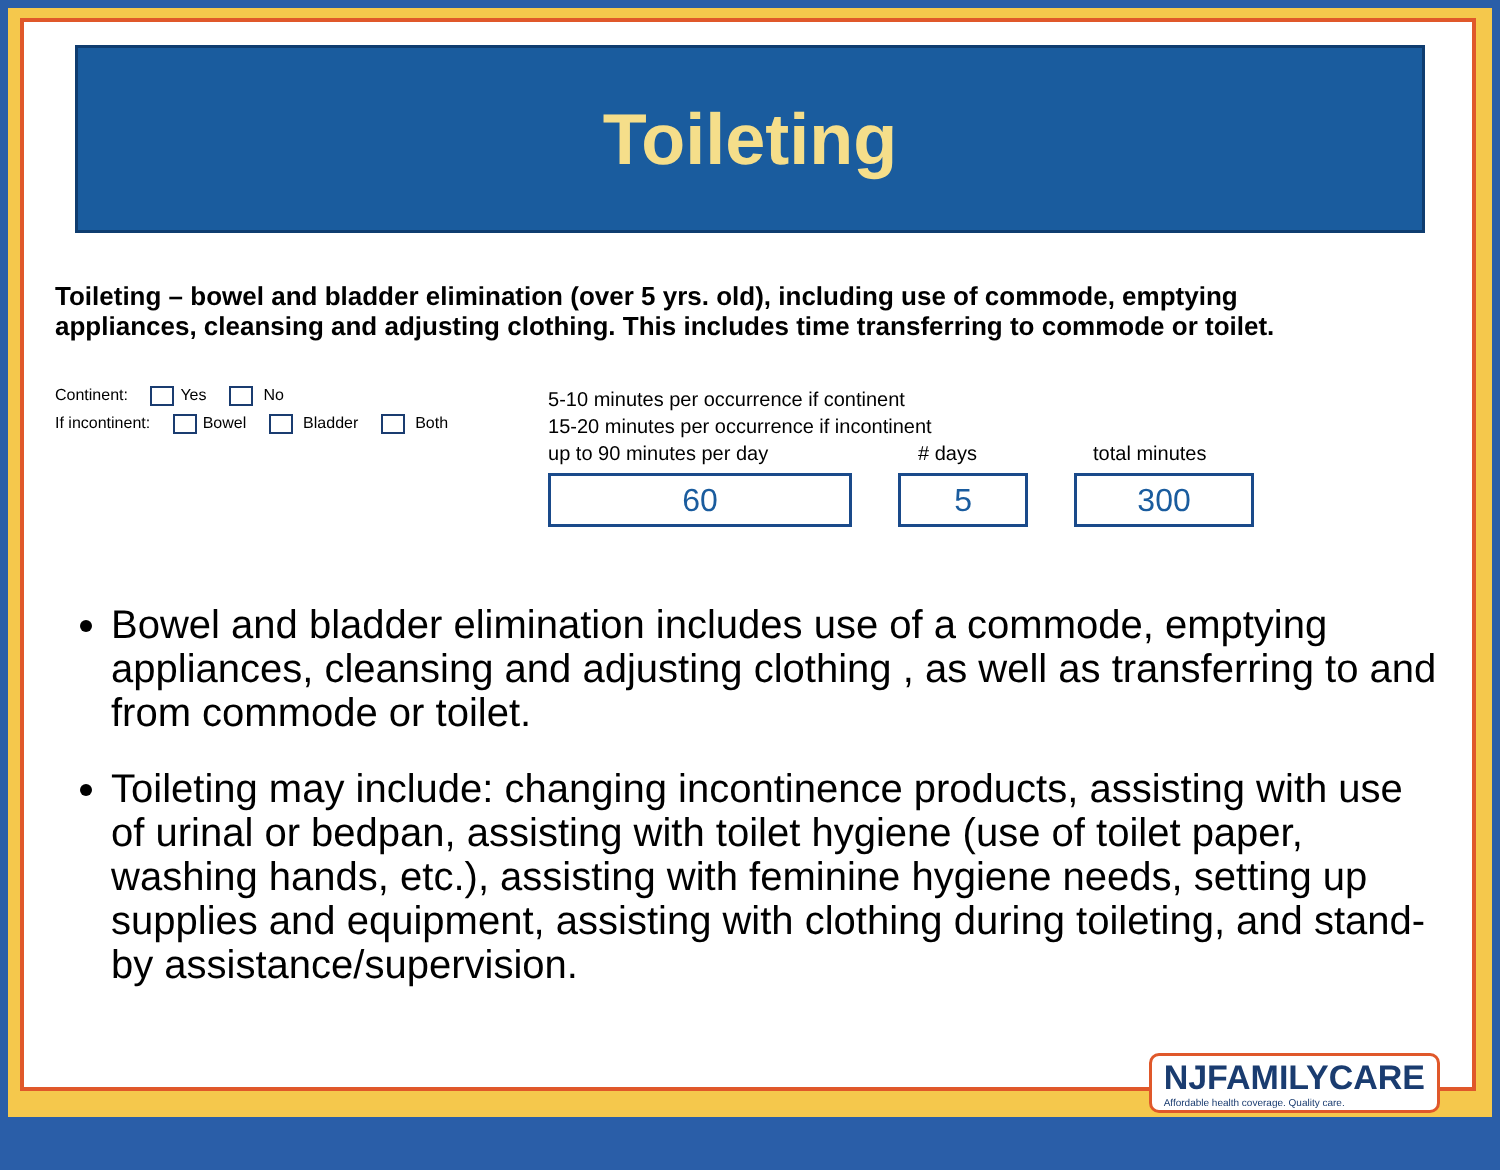Toileting
Toileting – bowel and bladder elimination (over 5 yrs. old), including use of commode, emptying appliances, cleansing and adjusting clothing. This includes time transferring to commode or toilet.
Continent: Yes No
If incontinent: Bowel Bladder Both
5-10 minutes per occurrence if continent
15-20 minutes per occurrence if incontinent
up to 90 minutes per day # days total minutes
60 5 300
Bowel and bladder elimination includes use of a commode, emptying appliances, cleansing and adjusting clothing , as well as transferring to and from commode or toilet.
Toileting may include: changing incontinence products, assisting with use of urinal or bedpan, assisting with toilet hygiene (use of toilet paper, washing hands, etc.), assisting with feminine hygiene needs, setting up supplies and equipment, assisting with clothing during toileting, and stand-by assistance/supervision.
NJFAMILYCARE
Affordable health coverage. Quality care.